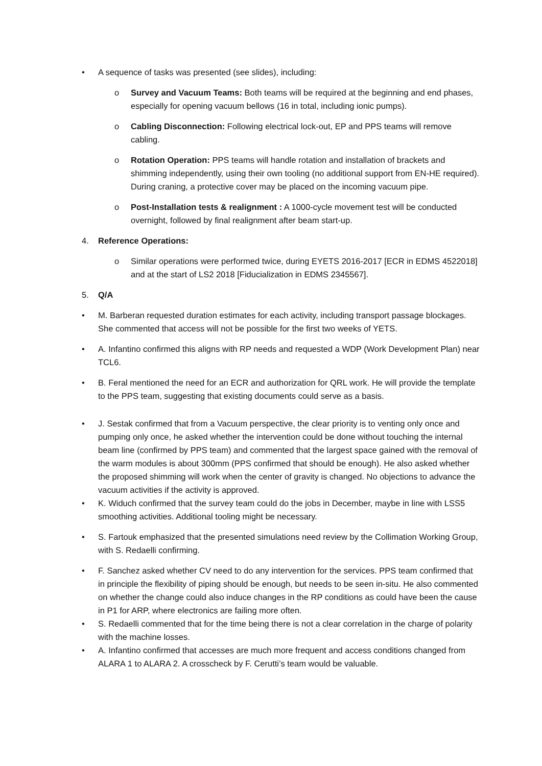• A sequence of tasks was presented (see slides), including:
o Survey and Vacuum Teams: Both teams will be required at the beginning and end phases, especially for opening vacuum bellows (16 in total, including ionic pumps).
o Cabling Disconnection: Following electrical lock-out, EP and PPS teams will remove cabling.
o Rotation Operation: PPS teams will handle rotation and installation of brackets and shimming independently, using their own tooling (no additional support from EN-HE required). During craning, a protective cover may be placed on the incoming vacuum pipe.
o Post-Installation tests & realignment : A 1000-cycle movement test will be conducted overnight, followed by final realignment after beam start-up.
4. Reference Operations:
o Similar operations were performed twice, during EYETS 2016-2017 [ECR in EDMS 4522018] and at the start of LS2 2018 [Fiducialization in EDMS 2345567].
5. Q/A
• M. Barberan requested duration estimates for each activity, including transport passage blockages. She commented that access will not be possible for the first two weeks of YETS.
• A. Infantino confirmed this aligns with RP needs and requested a WDP (Work Development Plan) near TCL6.
• B. Feral mentioned the need for an ECR and authorization for QRL work. He will provide the template to the PPS team, suggesting that existing documents could serve as a basis.
• J. Sestak confirmed that from a Vacuum perspective, the clear priority is to venting only once and pumping only once, he asked whether the intervention could be done without touching the internal beam line (confirmed by PPS team) and commented that the largest space gained with the removal of the warm modules is about 300mm (PPS confirmed that should be enough). He also asked whether the proposed shimming will work when the center of gravity is changed. No objections to advance the vacuum activities if the activity is approved.
• K. Widuch confirmed that the survey team could do the jobs in December, maybe in line with LSS5 smoothing activities. Additional tooling might be necessary.
• S. Fartouk emphasized that the presented simulations need review by the Collimation Working Group, with S. Redaelli confirming.
• F. Sanchez asked whether CV need to do any intervention for the services. PPS team confirmed that in principle the flexibility of piping should be enough, but needs to be seen in-situ. He also commented on whether the change could also induce changes in the RP conditions as could have been the cause in P1 for ARP, where electronics are failing more often.
• S. Redaelli commented that for the time being there is not a clear correlation in the charge of polarity with the machine losses.
• A. Infantino confirmed that accesses are much more frequent and access conditions changed from ALARA 1 to ALARA 2. A crosscheck by F. Cerutti’s team would be valuable.